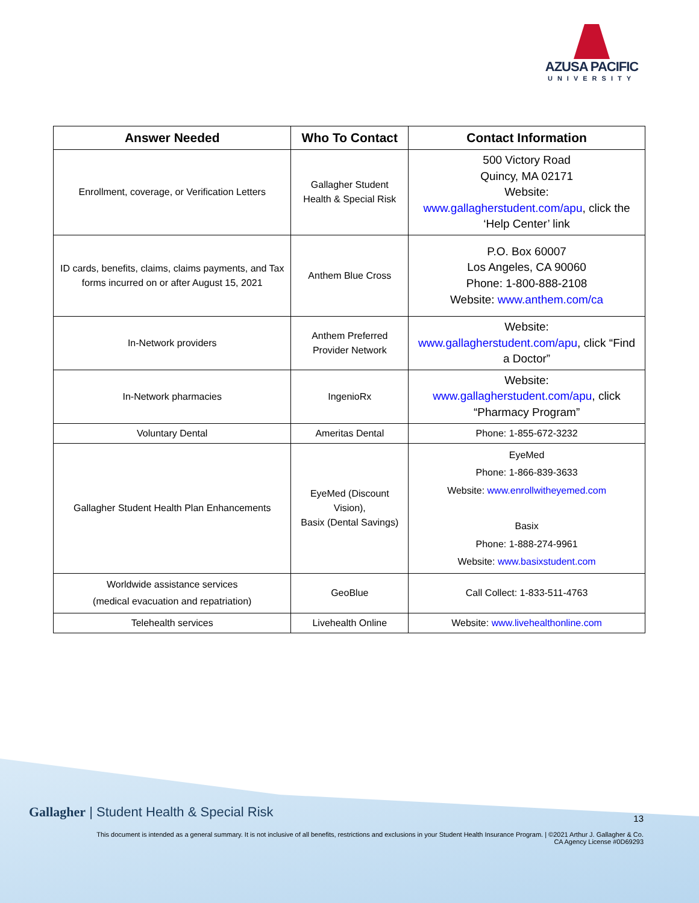AZUSA PACIFIC
UNIVERSITY
| Answer Needed | Who To Contact | Contact Information |
| --- | --- | --- |
| Enrollment, coverage, or Verification Letters | Gallagher Student Health & Special Risk | 500 Victory Road Quincy, MA 02171 Website: www.gallagherstudent.com/apu , click the ‘Help Center’ link |
| ID cards, benefits, claims, claims payments, and Tax forms incurred on or after August 15, 2021 | Anthem Blue Cross | P.O. Box 60007 Los Angeles, CA 90060 Phone: 1-800-888-2108 Website: www.anthem.com/ca |
| In-Network providers | Anthem Preferred Provider Network | Website: www.gallagherstudent.com/apu , click “Find a Doctor” |
| In-Network pharmacies | IngenioRx | Website: www.gallagherstudent.com/apu , click “Pharmacy Program” |
| Voluntary Dental | Ameritas Dental | Phone: 1-855-672-3232 |
| Gallagher Student Health Plan Enhancements | EyeMed (Discount Vision), Basix (Dental Savings) | EyeMed Phone: 1-866-839-3633 Website: www.enrollwitheyemed.com Basix Phone: 1-888-274-9961 Website: www.basixstudent.com |
| Worldwide assistance services (medical evacuation and repatriation) | GeoBlue | Call Collect: 1-833-511-4763 |
| Telehealth services | Livehealth Online | Website: www.livehealthonline.com |
Gallagher | Student Health & Special Risk
13
This document is intended as a general summary. It is not inclusive of all benefits, restrictions and exclusions in your Student Health Insurance Program. | ©2021 Arthur J. Gallagher & Co.
CA Agency License #0D69293